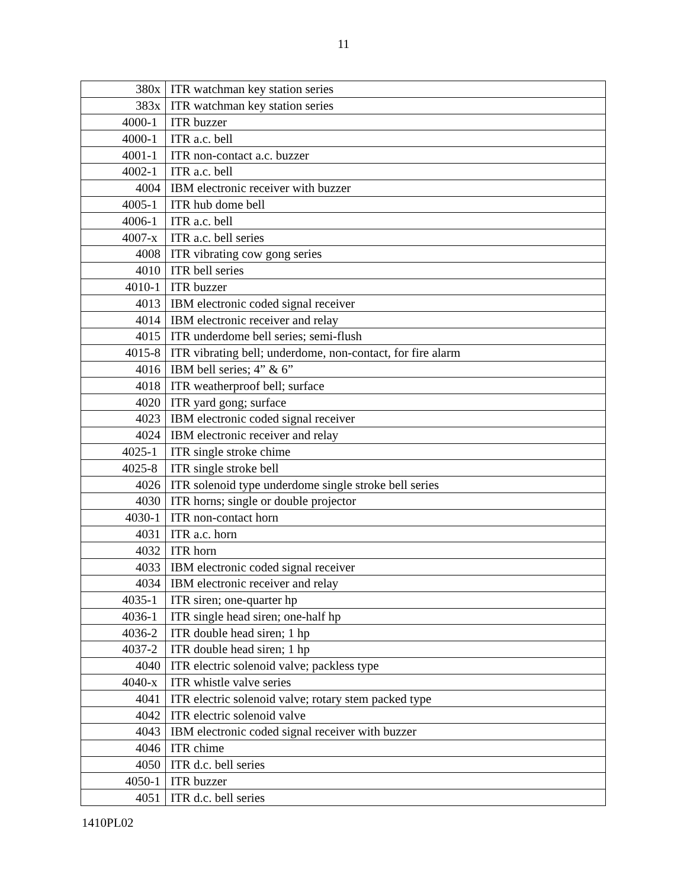11
| 380x | ITR watchman key station series |
| 383x | ITR watchman key station series |
| 4000-1 | ITR buzzer |
| 4000-1 | ITR a.c. bell |
| 4001-1 | ITR non-contact a.c. buzzer |
| 4002-1 | ITR a.c. bell |
| 4004 | IBM electronic receiver with buzzer |
| 4005-1 | ITR hub dome bell |
| 4006-1 | ITR a.c. bell |
| 4007-x | ITR a.c. bell series |
| 4008 | ITR vibrating cow gong series |
| 4010 | ITR bell series |
| 4010-1 | ITR buzzer |
| 4013 | IBM electronic coded signal receiver |
| 4014 | IBM electronic receiver and relay |
| 4015 | ITR underdome bell series; semi-flush |
| 4015-8 | ITR vibrating bell; underdome, non-contact, for fire alarm |
| 4016 | IBM bell series; 4” & 6” |
| 4018 | ITR weatherproof bell; surface |
| 4020 | ITR yard gong; surface |
| 4023 | IBM electronic coded signal receiver |
| 4024 | IBM electronic receiver and relay |
| 4025-1 | ITR single stroke chime |
| 4025-8 | ITR single stroke bell |
| 4026 | ITR solenoid type underdome single stroke bell series |
| 4030 | ITR horns; single or double projector |
| 4030-1 | ITR non-contact horn |
| 4031 | ITR a.c. horn |
| 4032 | ITR horn |
| 4033 | IBM electronic coded signal receiver |
| 4034 | IBM electronic receiver and relay |
| 4035-1 | ITR siren; one-quarter hp |
| 4036-1 | ITR single head siren; one-half hp |
| 4036-2 | ITR double head siren; 1 hp |
| 4037-2 | ITR double head siren; 1 hp |
| 4040 | ITR electric solenoid valve; packless type |
| 4040-x | ITR whistle valve series |
| 4041 | ITR electric solenoid valve; rotary stem packed type |
| 4042 | ITR electric solenoid valve |
| 4043 | IBM electronic coded signal receiver with buzzer |
| 4046 | ITR chime |
| 4050 | ITR d.c. bell series |
| 4050-1 | ITR buzzer |
| 4051 | ITR d.c. bell series |
1410PL02